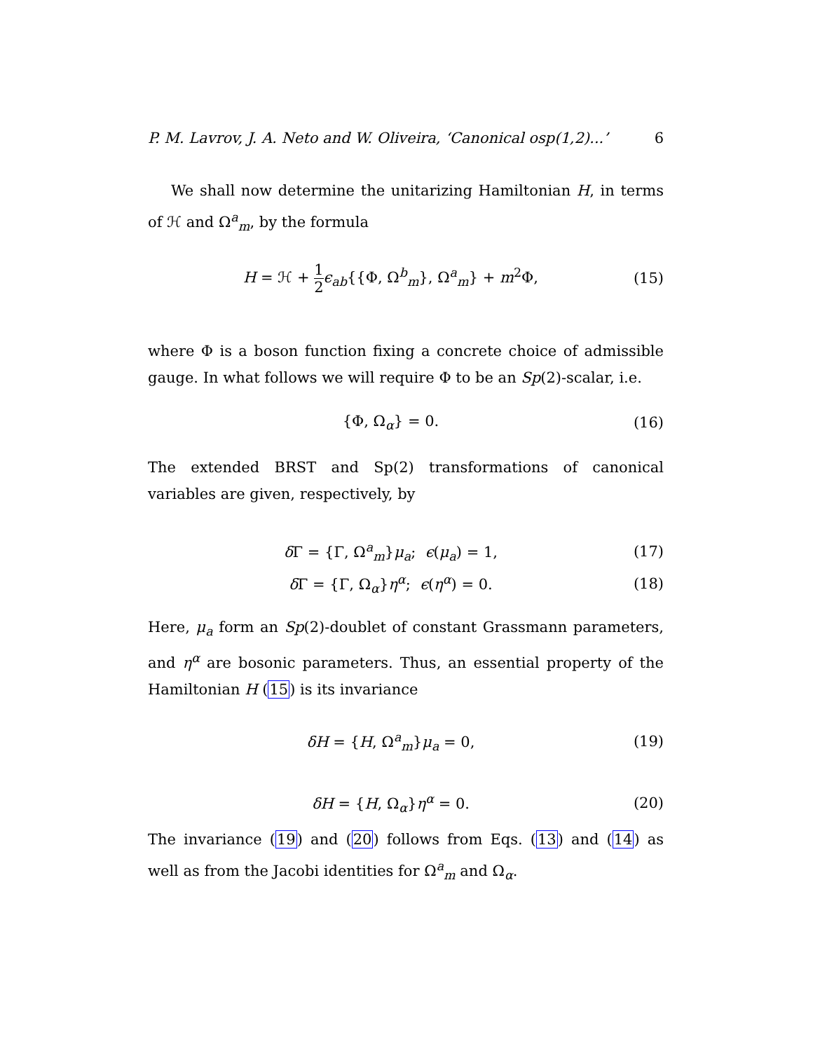P. M. Lavrov, J. A. Neto and W. Oliveira, ‘Canonical osp(1,2)...’ 6
We shall now determine the unitarizing Hamiltonian H, in terms of ℋ and Ω<sup>a</sup><sub>m</sub>, by the formula
H = ℋ + 1 2 ϵ<sub>ab</sub>{{Φ, Ω<sup>b</sup><sub>m</sub>}, Ω<sup>a</sup><sub>m</sub>} + m<sup>2</sup>Φ, (15)
where Φ is a boson function fixing a concrete choice of admissible gauge. In what follows we will require Φ to be an Sp(2)-scalar, i.e.
{Φ, Ω<sub>α</sub>} = 0. (16)
The extended BRST and Sp(2) transformations of canonical variables are given, respectively, by
δ Γ = {Γ, Ω<sup>a</sup><sub>m</sub>}μ<sub>a</sub>; ϵ(μ<sub>a</sub>) = 1, (17)
δ Γ = {Γ, Ω<sub>α</sub>}η<sup>α</sup>; ϵ(η<sup>α</sup>) = 0. (18)
Here, μ<sub>a</sub> form an Sp(2)-doublet of constant Grassmann parameters, and η<sup>α</sup> are bosonic parameters. Thus, an essential property of the Hamiltonian H (15) is its invariance
δH = {H, Ω<sup>a</sup><sub>m</sub>}μ<sub>a</sub> = 0, (19)
δH = {H, Ω<sub>α</sub>}η<sup>α</sup> = 0. (20)
The invariance (19) and (20) follows from Eqs. (13) and (14) as well as from the Jacobi identities for Ω<sup>a</sup><sub>m</sub> and Ω<sub>α</sub>.